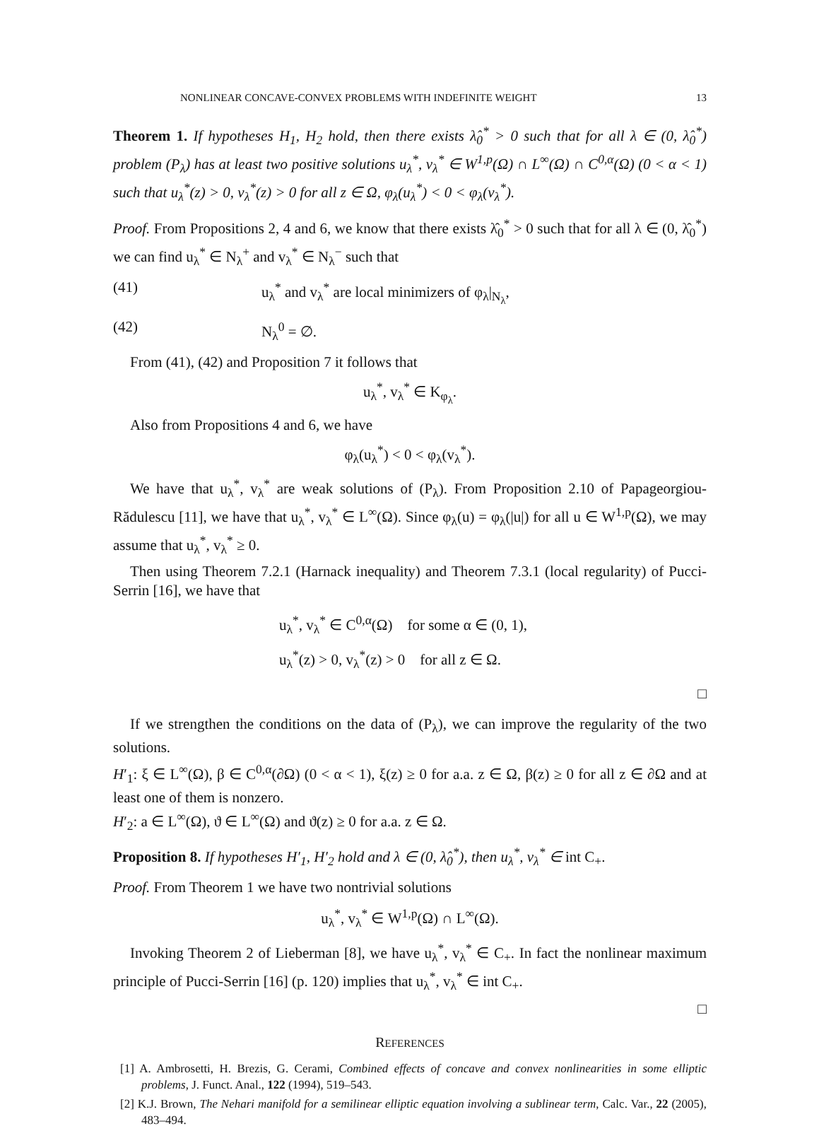NONLINEAR CONCAVE-CONVEX PROBLEMS WITH INDEFINITE WEIGHT 13
Theorem 1. If hypotheses H<sub>1</sub>, H<sub>2</sub> hold, then there exists λ̂<sub>0</sub><sup>*</sup> > 0 such that for all λ ∈ (0, λ̂<sub>0</sub><sup>*</sup>) problem (P<sub>λ</sub>) has at least two positive solutions u<sub>λ</sub><sup>*</sup>, v<sub>λ</sub><sup>*</sup> ∈ W<sup>1,p</sup>(Ω) ∩ L<sup>∞</sup>(Ω) ∩ C<sup>0,α</sup>(Ω) (0 < α < 1) such that u<sub>λ</sub><sup>*</sup>(z) > 0, v<sub>λ</sub><sup>*</sup>(z) > 0 for all z ∈ Ω, φ<sub>λ</sub>(u<sub>λ</sub><sup>*</sup>) < 0 < φ<sub>λ</sub>(v<sub>λ</sub><sup>*</sup>).
Proof. From Propositions 2, 4 and 6, we know that there exists λ̂<sub>0</sub><sup>*</sup> > 0 such that for all λ ∈ (0, λ̂<sub>0</sub><sup>*</sup>) we can find u<sub>λ</sub><sup>*</sup> ∈ N<sub>λ</sub><sup>+</sup> and v<sub>λ</sub><sup>*</sup> ∈ N<sub>λ</sub><sup>−</sup> such that
(41) u<sub>λ</sub><sup>*</sup> and v<sub>λ</sub><sup>*</sup> are local minimizers of φ<sub>λ</sub>|<sub>N<sub>λ</sub></sub>,
(42) N<sub>λ</sub><sup>0</sup> = ∅.
From (41), (42) and Proposition 7 it follows that
u<sub>λ</sub><sup>*</sup>, v<sub>λ</sub><sup>*</sup> ∈ K<sub>φ<sub>λ</sub></sub>.
Also from Propositions 4 and 6, we have
φ<sub>λ</sub>(u<sub>λ</sub><sup>*</sup>) < 0 < φ<sub>λ</sub>(v<sub>λ</sub><sup>*</sup>).
We have that u<sub>λ</sub><sup>*</sup>, v<sub>λ</sub><sup>*</sup> are weak solutions of (P<sub>λ</sub>). From Proposition 2.10 of Papageorgiou-Rădulescu [11], we have that u<sub>λ</sub><sup>*</sup>, v<sub>λ</sub><sup>*</sup> ∈ L<sup>∞</sup>(Ω). Since φ<sub>λ</sub>(u) = φ<sub>λ</sub>(|u|) for all u ∈ W<sup>1,p</sup>(Ω), we may assume that u<sub>λ</sub><sup>*</sup>, v<sub>λ</sub><sup>*</sup> ≥ 0.
Then using Theorem 7.2.1 (Harnack inequality) and Theorem 7.3.1 (local regularity) of Pucci-Serrin [16], we have that
u<sub>λ</sub><sup>*</sup>, v<sub>λ</sub><sup>*</sup> ∈ C<sup>0,α</sup>(Ω) for some α ∈ (0, 1),
u<sub>λ</sub><sup>*</sup>(z) > 0, v<sub>λ</sub><sup>*</sup>(z) > 0 for all z ∈ Ω.
□
If we strengthen the conditions on the data of (P<sub>λ</sub>), we can improve the regularity of the two solutions.
H′<sub>1</sub>: ξ ∈ L<sup>∞</sup>(Ω), β ∈ C<sup>0,α</sup>(∂Ω) (0 < α < 1), ξ(z) ≥ 0 for a.a. z ∈ Ω, β(z) ≥ 0 for all z ∈ ∂Ω and at least one of them is nonzero.
H′<sub>2</sub>: a ∈ L<sup>∞</sup>(Ω), ϑ ∈ L<sup>∞</sup>(Ω) and ϑ(z) ≥ 0 for a.a. z ∈ Ω.
Proposition 8. If hypotheses H′<sub>1</sub>, H′<sub>2</sub> hold and λ ∈ (0, λ̂<sub>0</sub><sup>*</sup>), then u<sub>λ</sub><sup>*</sup>, v<sub>λ</sub><sup>*</sup> ∈ int C<sub>+</sub>.
Proof. From Theorem 1 we have two nontrivial solutions
u<sub>λ</sub><sup>*</sup>, v<sub>λ</sub><sup>*</sup> ∈ W<sup>1,p</sup>(Ω) ∩ L<sup>∞</sup>(Ω).
Invoking Theorem 2 of Lieberman [8], we have u<sub>λ</sub><sup>*</sup>, v<sub>λ</sub><sup>*</sup> ∈ C<sub>+</sub>. In fact the nonlinear maximum principle of Pucci-Serrin [16] (p. 120) implies that u<sub>λ</sub><sup>*</sup>, v<sub>λ</sub><sup>*</sup> ∈ int C<sub>+</sub>.
□
REFERENCES
[1] A. Ambrosetti, H. Brezis, G. Cerami, Combined effects of concave and convex nonlinearities in some elliptic problems, J. Funct. Anal., 122 (1994), 519–543.
[2] K.J. Brown, The Nehari manifold for a semilinear elliptic equation involving a sublinear term, Calc. Var., 22 (2005), 483–494.